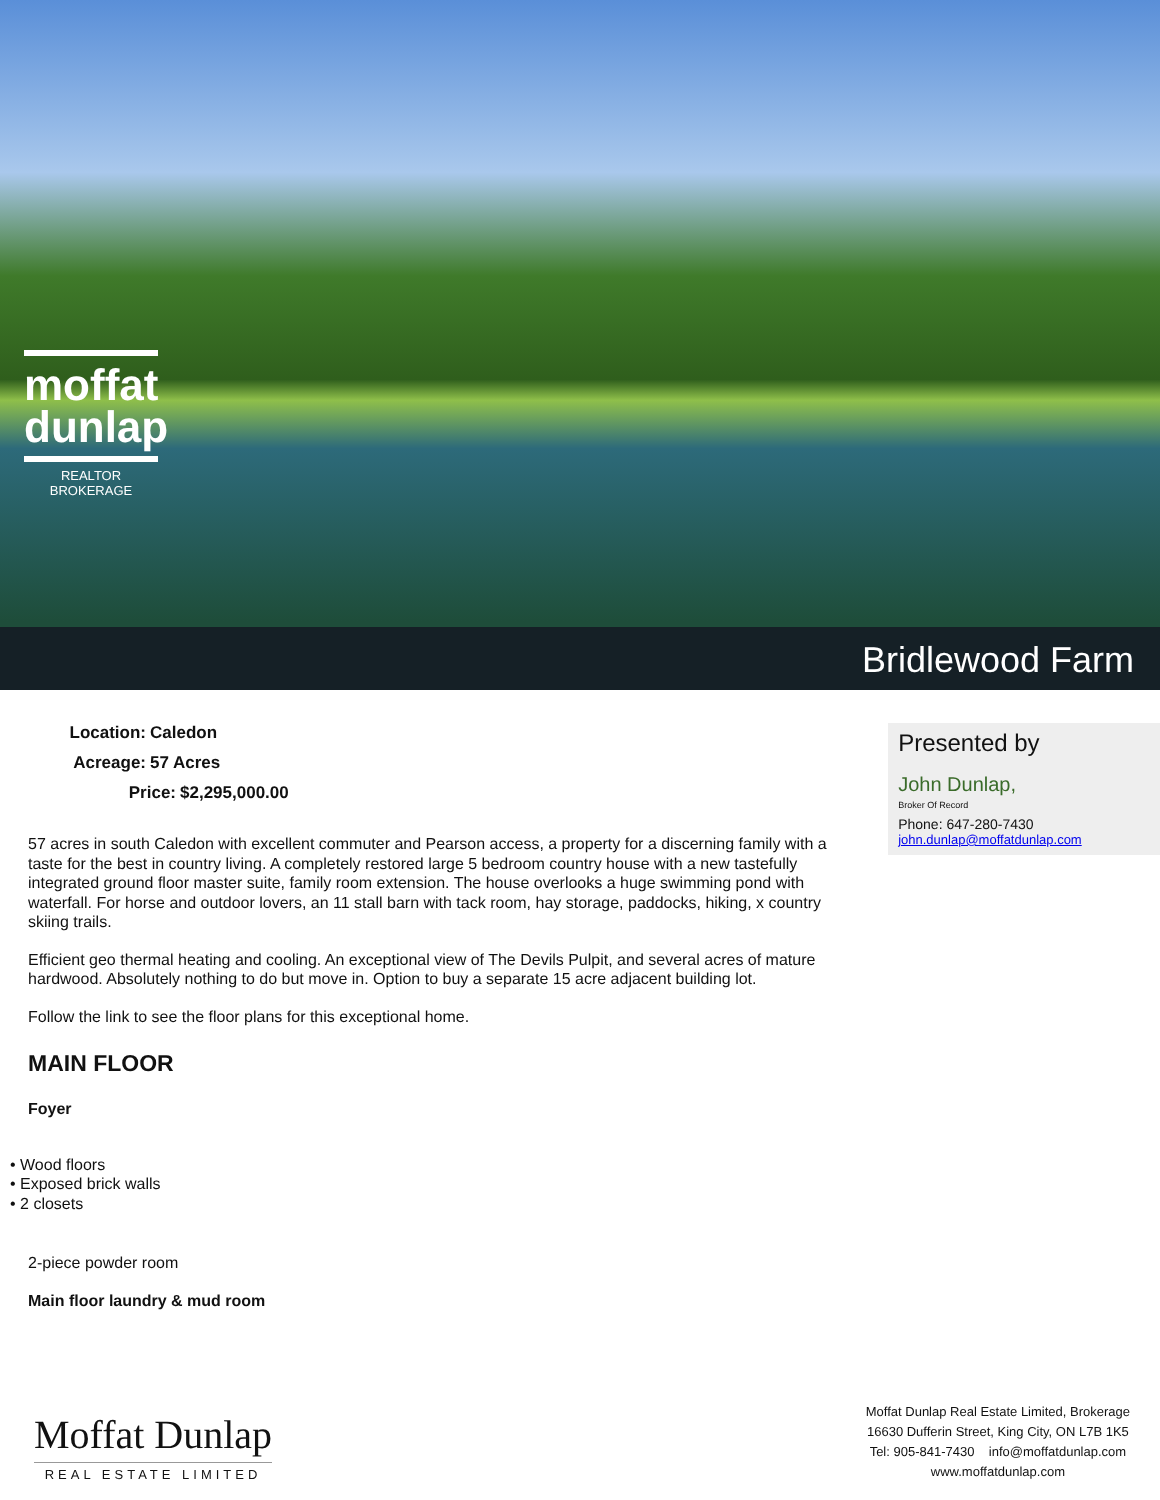moffat
dunlap
REALTOR
BROKERAGE
Bridlewood Farm
Location: Caledon
Acreage: 57 Acres
Price: $2,295,000.00
57 acres in south Caledon with excellent commuter and Pearson access, a property for a discerning family with a taste for the best in country living. A completely restored large 5 bedroom country house with a new tastefully integrated ground floor master suite, family room extension. The house overlooks a huge swimming pond with waterfall. For horse and outdoor lovers, an 11 stall barn with tack room, hay storage, paddocks, hiking, x country skiing trails.
Efficient geo thermal heating and cooling. An exceptional view of The Devils Pulpit, and several acres of mature hardwood. Absolutely nothing to do but move in. Option to buy a separate 15 acre adjacent building lot.
Follow the link to see the floor plans for this exceptional home.
MAIN FLOOR
Foyer
• Wood floors
• Exposed brick walls
• 2 closets
2-piece powder room
Main floor laundry & mud room
Presented by
John Dunlap,
Broker Of Record
Phone: 647-280-7430
john.dunlap@moffatdunlap.com
Moffat Dunlap
REAL ESTATE LIMITED
Moffat Dunlap Real Estate Limited, Brokerage
16630 Dufferin Street, King City, ON L7B 1K5
Tel: 905-841-7430 info@moffatdunlap.com
www.moffatdunlap.com